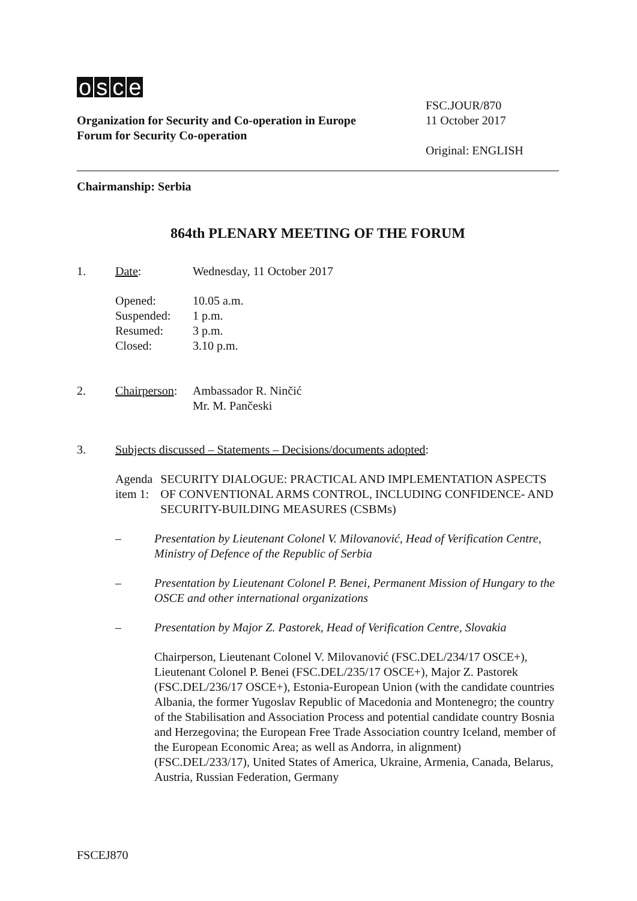osce
Organization for Security and Co-operation in Europe
Forum for Security Co-operation
FSC.JOUR/870
11 October 2017
Original: ENGLISH
Chairmanship: Serbia
864th PLENARY MEETING OF THE FORUM
1. Date: Wednesday, 11 October 2017
Opened:
10.05 a.m.
Suspended:
1 p.m.
Resumed:
3 p.m.
Closed:
3.10 p.m.
2. Chairperson:
Ambassador R. Ninčić
Mr. M. Pančeski
3. Subjects discussed – Statements – Decisions/documents adopted:
Agenda item 1: SECURITY DIALOGUE: PRACTICAL AND IMPLEMENTATION ASPECTS OF CONVENTIONAL ARMS CONTROL, INCLUDING CONFIDENCE- AND SECURITY-BUILDING MEASURES (CSBMs)
– Presentation by Lieutenant Colonel V. Milovanović, Head of Verification Centre, Ministry of Defence of the Republic of Serbia
– Presentation by Lieutenant Colonel P. Benei, Permanent Mission of Hungary to the OSCE and other international organizations
– Presentation by Major Z. Pastorek, Head of Verification Centre, Slovakia
Chairperson, Lieutenant Colonel V. Milovanović (FSC.DEL/234/17 OSCE+), Lieutenant Colonel P. Benei (FSC.DEL/235/17 OSCE+), Major Z. Pastorek (FSC.DEL/236/17 OSCE+), Estonia-European Union (with the candidate countries Albania, the former Yugoslav Republic of Macedonia and Montenegro; the country of the Stabilisation and Association Process and potential candidate country Bosnia and Herzegovina; the European Free Trade Association country Iceland, member of the European Economic Area; as well as Andorra, in alignment) (FSC.DEL/233/17), United States of America, Ukraine, Armenia, Canada, Belarus, Austria, Russian Federation, Germany
FSCEJ870